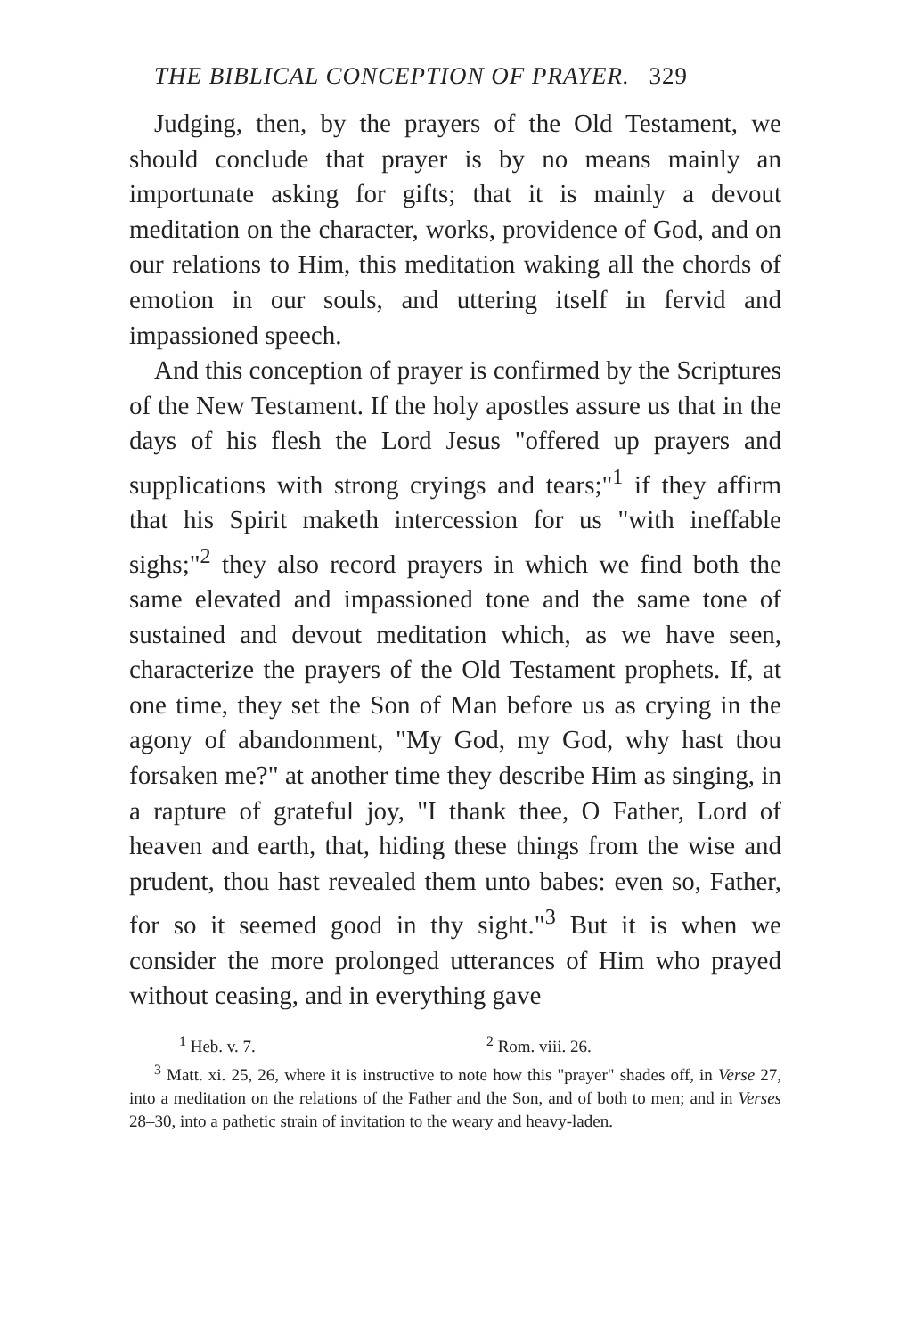THE BIBLICAL CONCEPTION OF PRAYER. 329
Judging, then, by the prayers of the Old Testament, we should conclude that prayer is by no means mainly an importunate asking for gifts; that it is mainly a devout meditation on the character, works, providence of God, and on our relations to Him, this meditation waking all the chords of emotion in our souls, and uttering itself in fervid and impassioned speech.
And this conception of prayer is confirmed by the Scriptures of the New Testament. If the holy apostles assure us that in the days of his flesh the Lord Jesus "offered up prayers and supplications with strong cryings and tears;"<sup>1</sup> if they affirm that his Spirit maketh intercession for us "with ineffable sighs;"<sup>2</sup> they also record prayers in which we find both the same elevated and impassioned tone and the same tone of sustained and devout meditation which, as we have seen, characterize the prayers of the Old Testament prophets. If, at one time, they set the Son of Man before us as crying in the agony of abandonment, "My God, my God, why hast thou forsaken me?" at another time they describe Him as singing, in a rapture of grateful joy, "I thank thee, O Father, Lord of heaven and earth, that, hiding these things from the wise and prudent, thou hast revealed them unto babes: even so, Father, for so it seemed good in thy sight."<sup>3</sup> But it is when we consider the more prolonged utterances of Him who prayed without ceasing, and in everything gave
<sup>1</sup> Heb. v. 7. <sup>2</sup> Rom. viii. 26.
<sup>3</sup> Matt. xi. 25, 26, where it is instructive to note how this "prayer" shades off, in Verse 27, into a meditation on the relations of the Father and the Son, and of both to men; and in Verses 28–30, into a pathetic strain of invitation to the weary and heavy-laden.